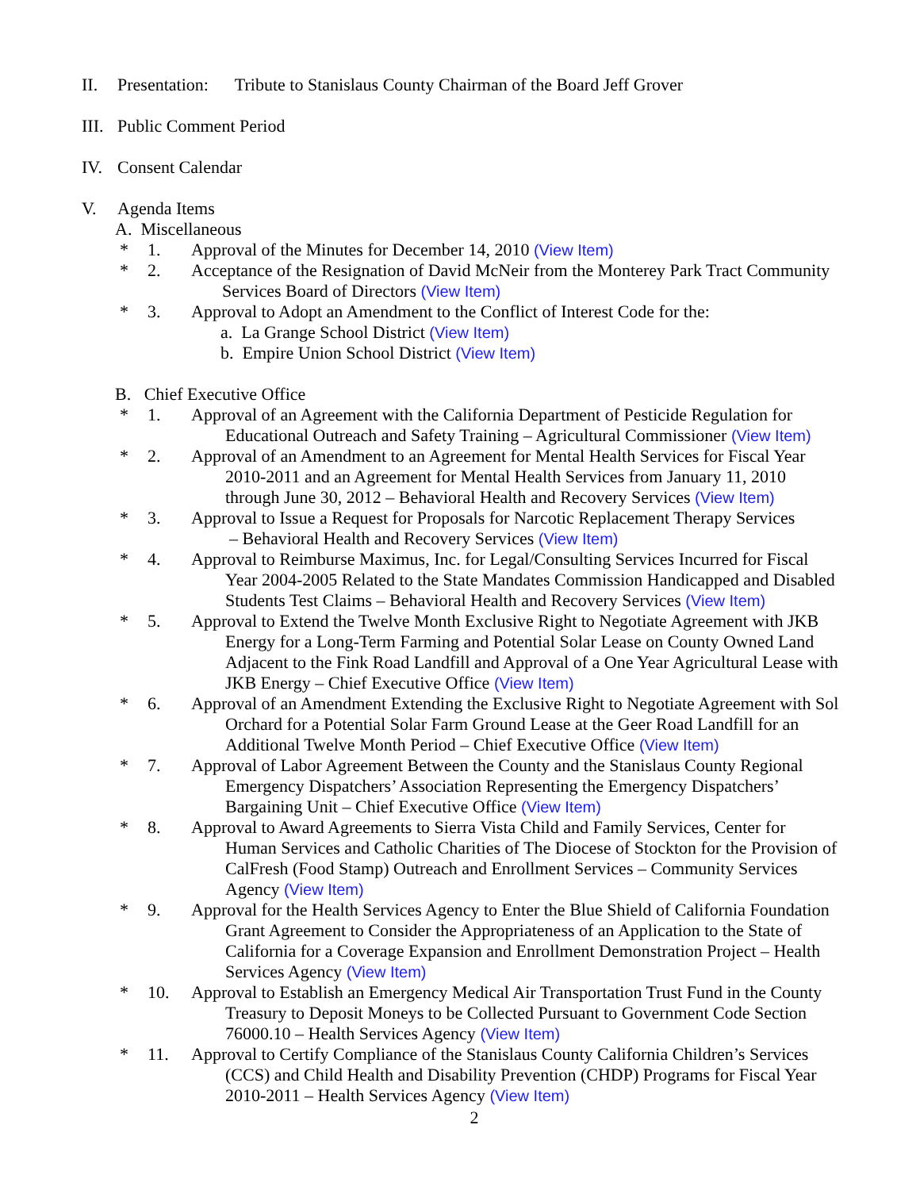II. Presentation: Tribute to Stanislaus County Chairman of the Board Jeff Grover
III.
Public Comment Period
IV. Consent Calendar
V. Agenda Items
A. Miscellaneous
* 1. Approval of the Minutes for December 14, 2010 (View Item)
* 2. Acceptance of the Resignation of David McNeir from the Monterey Park Tract Community
Services Board of Directors (View Item)
* 3. Approval to Adopt an Amendment to the Conflict of Interest Code for the:
a. La Grange School District (View Item)
b. Empire Union School District (View Item)
B. Chief Executive Office
* 1. Approval of an Agreement with the California Department of Pesticide Regulation for
Educational Outreach and Safety Training – Agricultural Commissioner (View Item)
* 2. Approval of an Amendment to an Agreement for Mental Health Services for Fiscal Year
2010-2011 and an Agreement for Mental Health Services from January 11, 2010
through June 30, 2012 – Behavioral Health and Recovery Services (View Item)
* 3. Approval to Issue a Request for Proposals for Narcotic Replacement Therapy Services
– Behavioral Health and Recovery Services (View Item)
* 4. Approval to Reimburse Maximus, Inc. for Legal/Consulting Services Incurred for Fiscal
Year 2004-2005 Related to the State Mandates Commission Handicapped and Disabled
Students Test Claims – Behavioral Health and Recovery Services (View Item)
* 5. Approval to Extend the Twelve Month Exclusive Right to Negotiate Agreement with JKB
Energy for a Long-Term Farming and Potential Solar Lease on County Owned Land
Adjacent to the Fink Road Landfill and Approval of a One Year Agricultural Lease with
JKB Energy – Chief Executive Office (View Item)
* 6. Approval of an Amendment Extending the Exclusive Right to Negotiate Agreement with Sol
Orchard for a Potential Solar Farm Ground Lease at the Geer Road Landfill for an
Additional Twelve Month Period – Chief Executive Office (View Item)
* 7. Approval of Labor Agreement Between the County and the Stanislaus County Regional
Emergency Dispatchers’ Association Representing the Emergency Dispatchers’
Bargaining Unit – Chief Executive Office (View Item)
* 8. Approval to Award Agreements to Sierra Vista Child and Family Services, Center for
Human Services and Catholic Charities of The Diocese of Stockton for the Provision of
CalFresh (Food Stamp) Outreach and Enrollment Services – Community Services
Agency (View Item)
* 9. Approval for the Health Services Agency to Enter the Blue Shield of California Foundation
Grant Agreement to Consider the Appropriateness of an Application to the State of
California for a Coverage Expansion and Enrollment Demonstration Project – Health
Services Agency (View Item)
* 10. Approval to Establish an Emergency Medical Air Transportation Trust Fund in the County
Treasury to Deposit Moneys to be Collected Pursuant to Government Code Section
76000.10 – Health Services Agency (View Item)
* 11. Approval to Certify Compliance of the Stanislaus County California Children’s Services
(CCS) and Child Health and Disability Prevention (CHDP) Programs for Fiscal Year
2010-2011 – Health Services Agency (View Item)
2